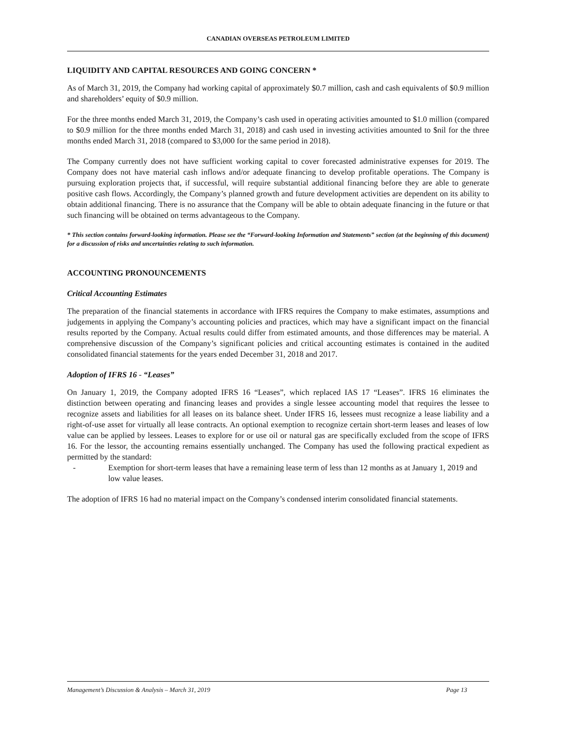CANADIAN OVERSEAS PETROLEUM LIMITED
LIQUIDITY AND CAPITAL RESOURCES AND GOING CONCERN *
As of March 31, 2019, the Company had working capital of approximately $0.7 million, cash and cash equivalents of $0.9 million and shareholders’ equity of $0.9 million.
For the three months ended March 31, 2019, the Company’s cash used in operating activities amounted to $1.0 million (compared to $0.9 million for the three months ended March 31, 2018) and cash used in investing activities amounted to $nil for the three months ended March 31, 2018 (compared to $3,000 for the same period in 2018).
The Company currently does not have sufficient working capital to cover forecasted administrative expenses for 2019. The Company does not have material cash inflows and/or adequate financing to develop profitable operations. The Company is pursuing exploration projects that, if successful, will require substantial additional financing before they are able to generate positive cash flows. Accordingly, the Company’s planned growth and future development activities are dependent on its ability to obtain additional financing. There is no assurance that the Company will be able to obtain adequate financing in the future or that such financing will be obtained on terms advantageous to the Company.
* This section contains forward-looking information. Please see the “Forward-looking Information and Statements” section (at the beginning of this document) for a discussion of risks and uncertainties relating to such information.
ACCOUNTING PRONOUNCEMENTS
Critical Accounting Estimates
The preparation of the financial statements in accordance with IFRS requires the Company to make estimates, assumptions and judgements in applying the Company’s accounting policies and practices, which may have a significant impact on the financial results reported by the Company. Actual results could differ from estimated amounts, and those differences may be material. A comprehensive discussion of the Company’s significant policies and critical accounting estimates is contained in the audited consolidated financial statements for the years ended December 31, 2018 and 2017.
Adoption of IFRS 16 - “Leases”
On January 1, 2019, the Company adopted IFRS 16 “Leases”, which replaced IAS 17 “Leases”. IFRS 16 eliminates the distinction between operating and financing leases and provides a single lessee accounting model that requires the lessee to recognize assets and liabilities for all leases on its balance sheet. Under IFRS 16, lessees must recognize a lease liability and a right-of-use asset for virtually all lease contracts. An optional exemption to recognize certain short-term leases and leases of low value can be applied by lessees. Leases to explore for or use oil or natural gas are specifically excluded from the scope of IFRS 16. For the lessor, the accounting remains essentially unchanged. The Company has used the following practical expedient as permitted by the standard:
- Exemption for short-term leases that have a remaining lease term of less than 12 months as at January 1, 2019 and low value leases.
The adoption of IFRS 16 had no material impact on the Company’s condensed interim consolidated financial statements.
Management’s Discussion & Analysis – March 31, 2019 Page 13